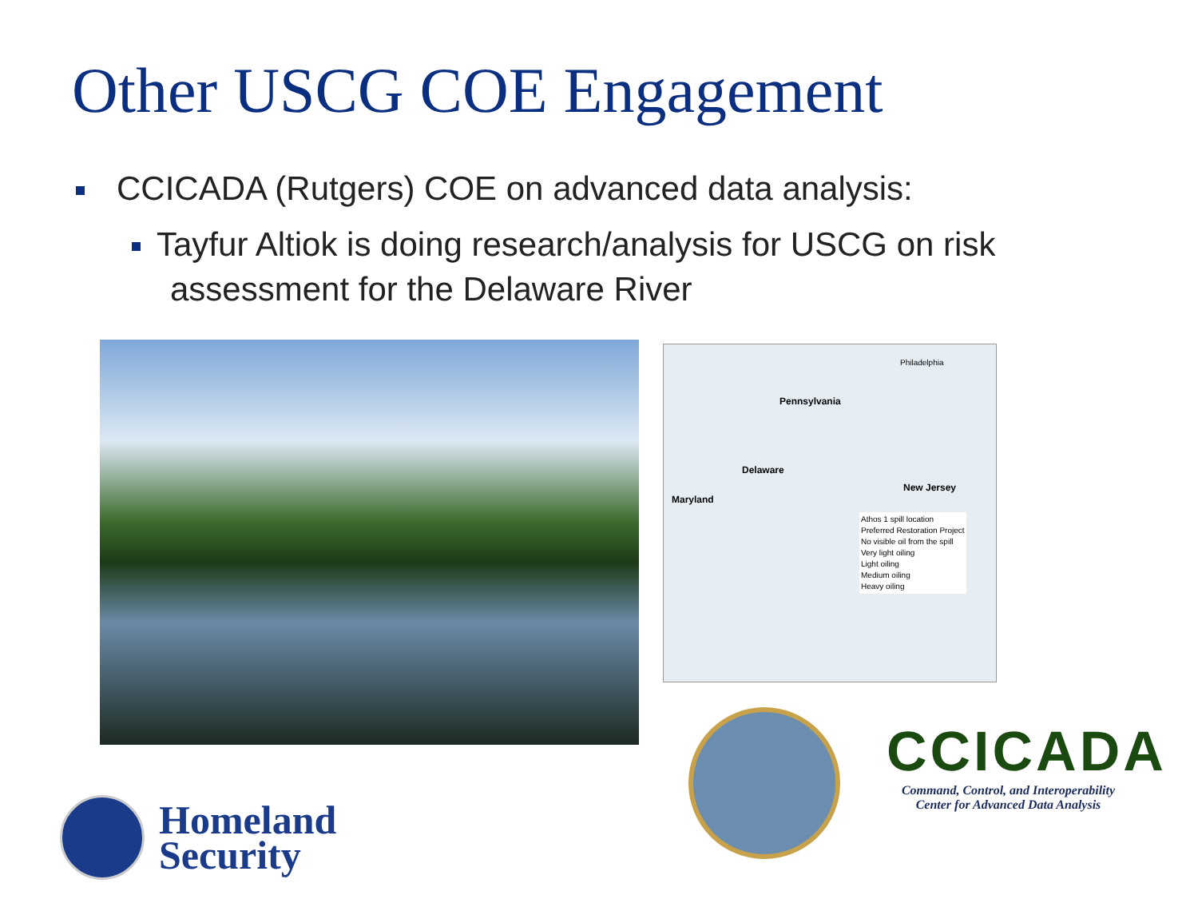Other USCG COE Engagement
CCICADA (Rutgers) COE on advanced data analysis:
Tayfur Altiok is doing research/analysis for USCG on risk
assessment for the Delaware River
Pennsylvania
Delaware
New Jersey
Maryland
Philadelphia
Athos 1 spill location
Preferred Restoration Project
No visible oil from the spill
Very light oiling
Light oiling
Medium oiling
Heavy oiling
CCICADA
Command, Control, and Interoperability
Center for Advanced Data Analysis
Homeland
Security